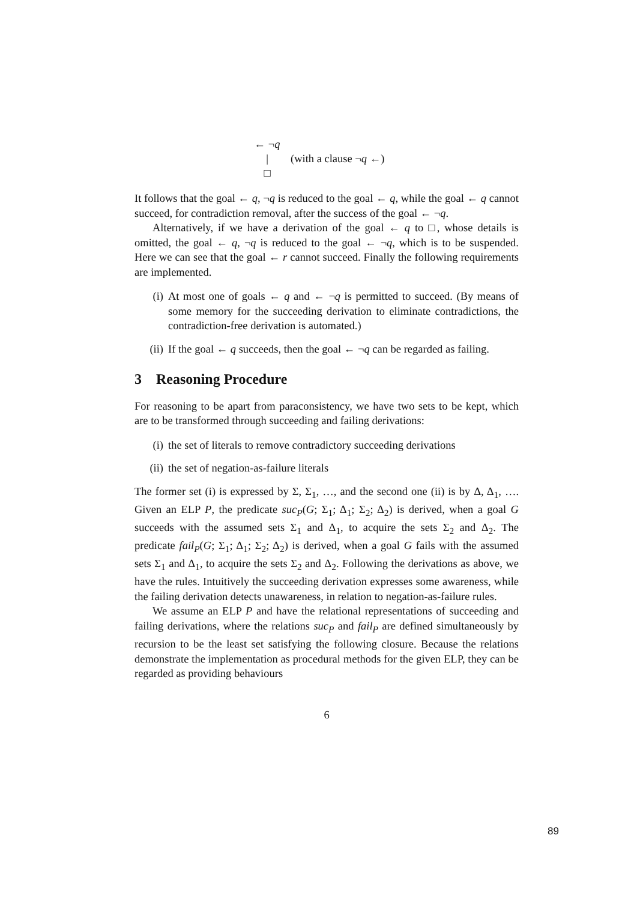← ¬q
| (with a clause ¬q ←)
□
It follows that the goal ← q, ¬q is reduced to the goal ← q, while the goal ← q cannot succeed, for contradiction removal, after the success of the goal ← ¬q.
Alternatively, if we have a derivation of the goal ← q to □, whose details is omitted, the goal ← q, ¬q is reduced to the goal ← ¬q, which is to be suspended. Here we can see that the goal ← r cannot succeed. Finally the following requirements are implemented.
(i) At most one of goals ← q and ← ¬q is permitted to succeed. (By means of some memory for the succeeding derivation to eliminate contradictions, the contradiction-free derivation is automated.)
(ii) If the goal ← q succeeds, then the goal ← ¬q can be regarded as failing.
3 Reasoning Procedure
For reasoning to be apart from paraconsistency, we have two sets to be kept, which are to be transformed through succeeding and failing derivations:
(i) the set of literals to remove contradictory succeeding derivations
(ii) the set of negation-as-failure literals
The former set (i) is expressed by Σ, Σ<sub>1</sub>, …, and the second one (ii) is by Δ, Δ<sub>1</sub>, …. Given an ELP P, the predicate suc<sub>P</sub>(G; Σ<sub>1</sub>; Δ<sub>1</sub>; Σ<sub>2</sub>; Δ<sub>2</sub>) is derived, when a goal G succeeds with the assumed sets Σ<sub>1</sub> and Δ<sub>1</sub>, to acquire the sets Σ<sub>2</sub> and Δ<sub>2</sub>. The predicate fail<sub>P</sub>(G; Σ<sub>1</sub>; Δ<sub>1</sub>; Σ<sub>2</sub>; Δ<sub>2</sub>) is derived, when a goal G fails with the assumed sets Σ<sub>1</sub> and Δ<sub>1</sub>, to acquire the sets Σ<sub>2</sub> and Δ<sub>2</sub>. Following the derivations as above, we have the rules. Intuitively the succeeding derivation expresses some awareness, while the failing derivation detects unawareness, in relation to negation-as-failure rules.
We assume an ELP P and have the relational representations of succeeding and failing derivations, where the relations suc<sub>P</sub> and fail<sub>P</sub> are defined simultaneously by recursion to be the least set satisfying the following closure. Because the relations demonstrate the implementation as procedural methods for the given ELP, they can be regarded as providing behaviours
6
89